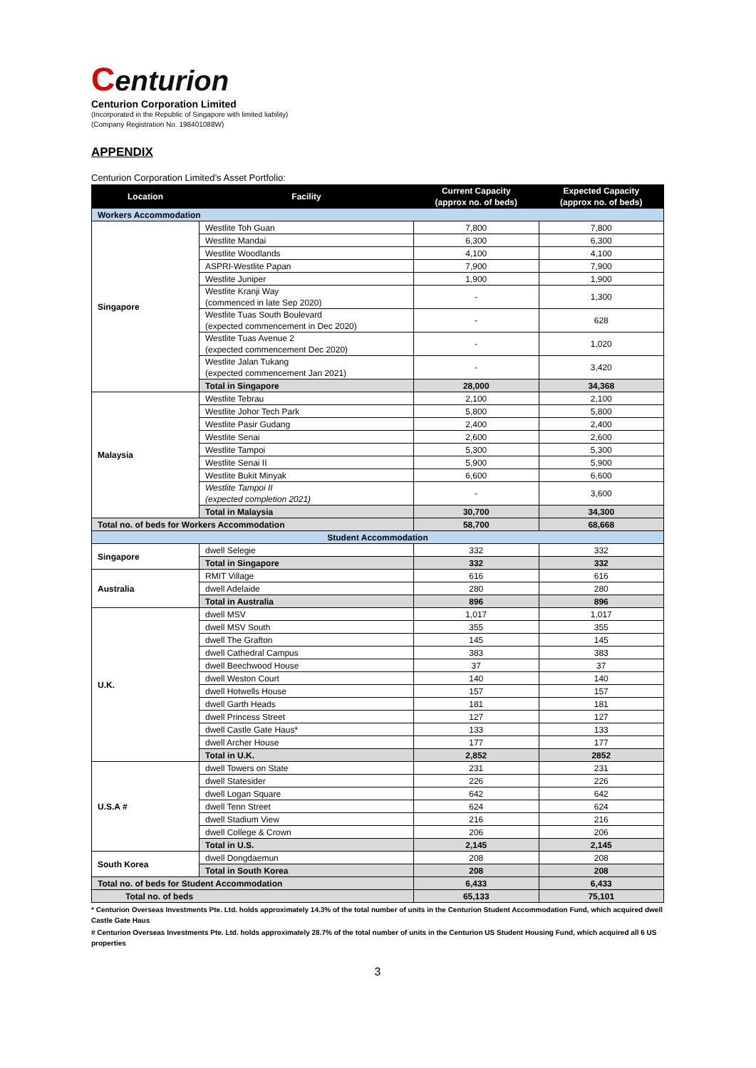Centurion
Centurion Corporation Limited
(Incorporated in the Republic of Singapore with limited liability)
(Company Registration No. 198401088W)
APPENDIX
Centurion Corporation Limited’s Asset Portfolio:
| Location | Facility | Current Capacity (approx no. of beds) | Expected Capacity (approx no. of beds) |
| --- | --- | --- | --- |
| Workers Accommodation | | | |
| Singapore | Westlite Toh Guan | 7,800 | 7,800 |
| | Westlite Mandai | 6,300 | 6,300 |
| | Westlite Woodlands | 4,100 | 4,100 |
| | ASPRI-Westlite Papan | 7,900 | 7,900 |
| | Westlite Juniper | 1,900 | 1,900 |
| | Westlite Kranji Way (commenced in late Sep 2020) | - | 1,300 |
| | Westlite Tuas South Boulevard (expected commencement in Dec 2020) | - | 628 |
| | Westlite Tuas Avenue 2 (expected commencement Dec 2020) | - | 1,020 |
| | Westlite Jalan Tukang (expected commencement Jan 2021) | - | 3,420 |
| | Total in Singapore | 28,000 | 34,368 |
| Malaysia | Westlite Tebrau | 2,100 | 2,100 |
| | Westlite Johor Tech Park | 5,800 | 5,800 |
| | Westlite Pasir Gudang | 2,400 | 2,400 |
| | Westlite Senai | 2,600 | 2,600 |
| | Westlite Tampoi | 5,300 | 5,300 |
| | Westlite Senai II | 5,900 | 5,900 |
| | Westlite Bukit Minyak | 6,600 | 6,600 |
| | Westlite Tampoi II (expected completion 2021) | - | 3,600 |
| | Total in Malaysia | 30,700 | 34,300 |
| Total no. of beds for Workers Accommodation | | 58,700 | 68,668 |
| Student Accommodation | | | |
| Singapore | dwell Selegie | 332 | 332 |
| | Total in Singapore | 332 | 332 |
| Australia | RMIT Village | 616 | 616 |
| | dwell Adelaide | 280 | 280 |
| | Total in Australia | 896 | 896 |
| U.K. | dwell MSV | 1,017 | 1,017 |
| | dwell MSV South | 355 | 355 |
| | dwell The Grafton | 145 | 145 |
| | dwell Cathedral Campus | 383 | 383 |
| | dwell Beechwood House | 37 | 37 |
| | dwell Weston Court | 140 | 140 |
| | dwell Hotwells House | 157 | 157 |
| | dwell Garth Heads | 181 | 181 |
| | dwell Princess Street | 127 | 127 |
| | dwell Castle Gate Haus* | 133 | 133 |
| | dwell Archer House | 177 | 177 |
| | Total in U.K. | 2,852 | 2852 |
| U.S.A # | dwell Towers on State | 231 | 231 |
| | dwell Statesider | 226 | 226 |
| | dwell Logan Square | 642 | 642 |
| | dwell Tenn Street | 624 | 624 |
| | dwell Stadium View | 216 | 216 |
| | dwell College & Crown | 206 | 206 |
| | Total in U.S. | 2,145 | 2,145 |
| South Korea | dwell Dongdaemun | 208 | 208 |
| | Total in South Korea | 208 | 208 |
| Total no. of beds for Student Accommodation | | 6,433 | 6,433 |
| Total no. of beds | | 65,133 | 75,101 |
* Centurion Overseas Investments Pte. Ltd. holds approximately 14.3% of the total number of units in the Centurion Student Accommodation Fund, which acquired dwell Castle Gate Haus
# Centurion Overseas Investments Pte. Ltd. holds approximately 28.7% of the total number of units in the Centurion US Student Housing Fund, which acquired all 6 US properties
3